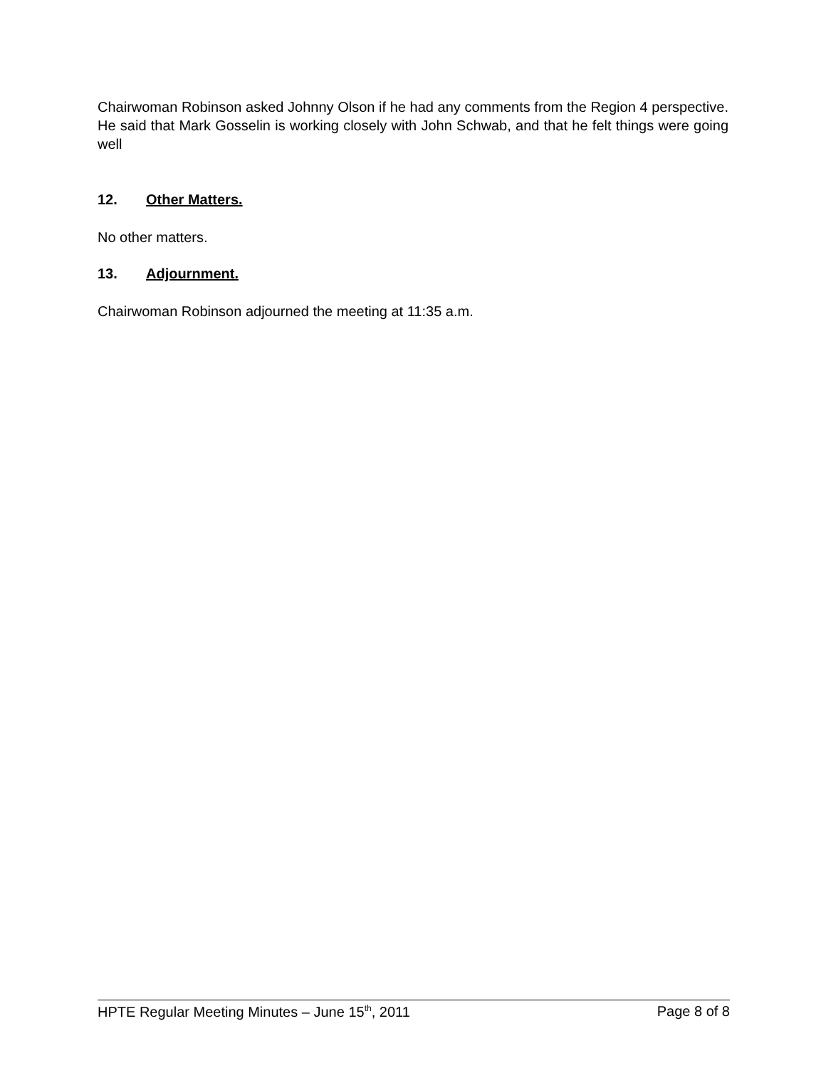Chairwoman Robinson asked Johnny Olson if he had any comments from the Region 4 perspective. He said that Mark Gosselin is working closely with John Schwab, and that he felt things were going well
12. Other Matters.
No other matters.
13. Adjournment.
Chairwoman Robinson adjourned the meeting at 11:35 a.m.
HPTE Regular Meeting Minutes – June 15<sup>th</sup>, 2011 Page 8 of 8